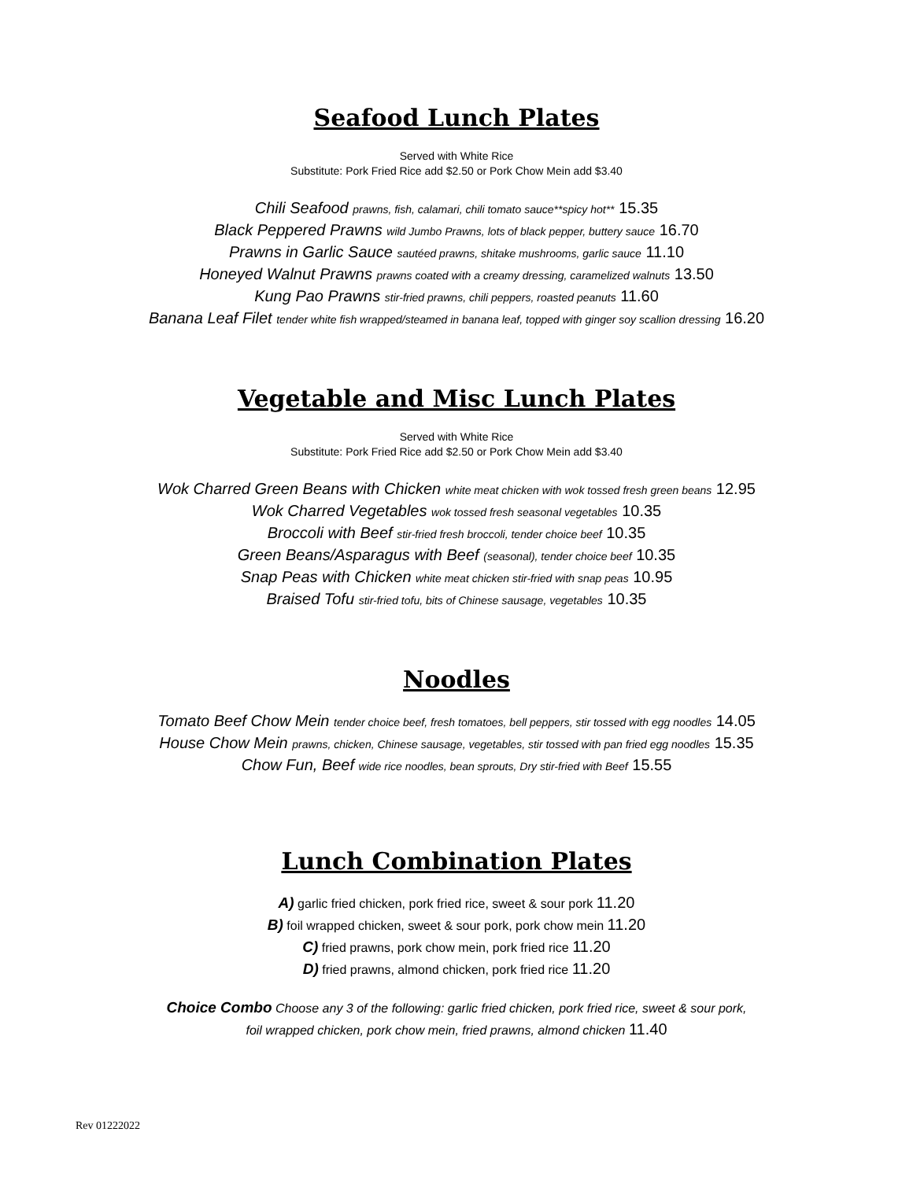Seafood Lunch Plates
Served with White Rice
Substitute: Pork Fried Rice add $2.50 or Pork Chow Mein add $3.40
Chili Seafood prawns, fish, calamari, chili tomato sauce**spicy hot** 15.35
Black Peppered Prawns wild Jumbo Prawns, lots of black pepper, buttery sauce 16.70
Prawns in Garlic Sauce sautéed prawns, shitake mushrooms, garlic sauce 11.10
Honeyed Walnut Prawns prawns coated with a creamy dressing, caramelized walnuts 13.50
Kung Pao Prawns stir-fried prawns, chili peppers, roasted peanuts 11.60
Banana Leaf Filet tender white fish wrapped/steamed in banana leaf, topped with ginger soy scallion dressing 16.20
Vegetable and Misc Lunch Plates
Served with White Rice
Substitute: Pork Fried Rice add $2.50 or Pork Chow Mein add $3.40
Wok Charred Green Beans with Chicken white meat chicken with wok tossed fresh green beans 12.95
Wok Charred Vegetables wok tossed fresh seasonal vegetables 10.35
Broccoli with Beef stir-fried fresh broccoli, tender choice beef 10.35
Green Beans/Asparagus with Beef (seasonal), tender choice beef 10.35
Snap Peas with Chicken white meat chicken stir-fried with snap peas 10.95
Braised Tofu stir-fried tofu, bits of Chinese sausage, vegetables 10.35
Noodles
Tomato Beef Chow Mein tender choice beef, fresh tomatoes, bell peppers, stir tossed with egg noodles 14.05
House Chow Mein prawns, chicken, Chinese sausage, vegetables, stir tossed with pan fried egg noodles 15.35
Chow Fun, Beef wide rice noodles, bean sprouts, Dry stir-fried with Beef 15.55
Lunch Combination Plates
A) garlic fried chicken, pork fried rice, sweet & sour pork 11.20
B) foil wrapped chicken, sweet & sour pork, pork chow mein 11.20
C) fried prawns, pork chow mein, pork fried rice 11.20
D) fried prawns, almond chicken, pork fried rice 11.20
Choice Combo Choose any 3 of the following: garlic fried chicken, pork fried rice, sweet & sour pork,
foil wrapped chicken, pork chow mein, fried prawns, almond chicken 11.40
Rev 01222022